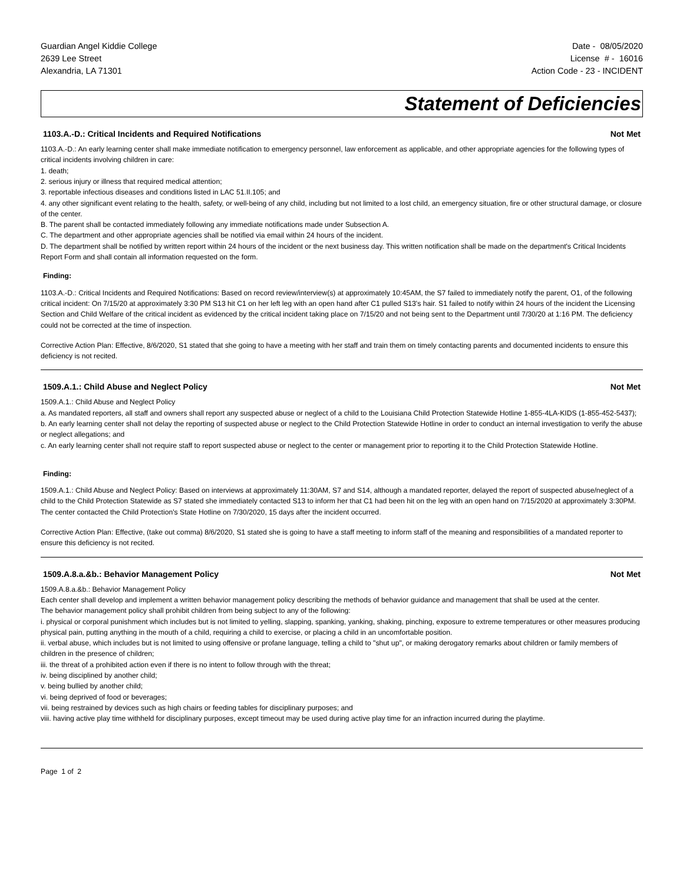Guardian Angel Kiddie College
2639 Lee Street
Alexandria, LA 71301
Date - 08/05/2020
License # - 16016
Action Code - 23 - INCIDENT
Statement of Deficiencies
1103.A.-D.: Critical Incidents and Required Notifications Not Met
1103.A.-D.: An early learning center shall make immediate notification to emergency personnel, law enforcement as applicable, and other appropriate agencies for the following types of critical incidents involving children in care:
1. death;
2. serious injury or illness that required medical attention;
3. reportable infectious diseases and conditions listed in LAC 51.II.105; and
4. any other significant event relating to the health, safety, or well-being of any child, including but not limited to a lost child, an emergency situation, fire or other structural damage, or closure of the center.
B. The parent shall be contacted immediately following any immediate notifications made under Subsection A.
C. The department and other appropriate agencies shall be notified via email within 24 hours of the incident.
D. The department shall be notified by written report within 24 hours of the incident or the next business day. This written notification shall be made on the department's Critical Incidents Report Form and shall contain all information requested on the form.
Finding:
1103.A.-D.: Critical Incidents and Required Notifications: Based on record review/interview(s) at approximately 10:45AM, the S7 failed to immediately notify the parent, O1, of the following critical incident: On 7/15/20 at approximately 3:30 PM S13 hit C1 on her left leg with an open hand after C1 pulled S13's hair. S1 failed to notify within 24 hours of the incident the Licensing Section and Child Welfare of the critical incident as evidenced by the critical incident taking place on 7/15/20 and not being sent to the Department until 7/30/20 at 1:16 PM. The deficiency could not be corrected at the time of inspection.
Corrective Action Plan: Effective, 8/6/2020, S1 stated that she going to have a meeting with her staff and train them on timely contacting parents and documented incidents to ensure this deficiency is not recited.
1509.A.1.: Child Abuse and Neglect Policy Not Met
1509.A.1.: Child Abuse and Neglect Policy
a. As mandated reporters, all staff and owners shall report any suspected abuse or neglect of a child to the Louisiana Child Protection Statewide Hotline 1-855-4LA-KIDS (1-855-452-5437);
b. An early learning center shall not delay the reporting of suspected abuse or neglect to the Child Protection Statewide Hotline in order to conduct an internal investigation to verify the abuse or neglect allegations; and
c. An early learning center shall not require staff to report suspected abuse or neglect to the center or management prior to reporting it to the Child Protection Statewide Hotline.
Finding:
1509.A.1.: Child Abuse and Neglect Policy: Based on interviews at approximately 11:30AM, S7 and S14, although a mandated reporter, delayed the report of suspected abuse/neglect of a child to the Child Protection Statewide as S7 stated she immediately contacted S13 to inform her that C1 had been hit on the leg with an open hand on 7/15/2020 at approximately 3:30PM. The center contacted the Child Protection's State Hotline on 7/30/2020, 15 days after the incident occurred.
Corrective Action Plan: Effective, (take out comma) 8/6/2020, S1 stated she is going to have a staff meeting to inform staff of the meaning and responsibilities of a mandated reporter to ensure this deficiency is not recited.
1509.A.8.a.&b.: Behavior Management Policy Not Met
1509.A.8.a.&b.: Behavior Management Policy
Each center shall develop and implement a written behavior management policy describing the methods of behavior guidance and management that shall be used at the center.
The behavior management policy shall prohibit children from being subject to any of the following:
i. physical or corporal punishment which includes but is not limited to yelling, slapping, spanking, yanking, shaking, pinching, exposure to extreme temperatures or other measures producing physical pain, putting anything in the mouth of a child, requiring a child to exercise, or placing a child in an uncomfortable position.
ii. verbal abuse, which includes but is not limited to using offensive or profane language, telling a child to "shut up", or making derogatory remarks about children or family members of children in the presence of children;
iii. the threat of a prohibited action even if there is no intent to follow through with the threat;
iv. being disciplined by another child;
v. being bullied by another child;
vi. being deprived of food or beverages;
vii. being restrained by devices such as high chairs or feeding tables for disciplinary purposes; and
viii. having active play time withheld for disciplinary purposes, except timeout may be used during active play time for an infraction incurred during the playtime.
Page 1 of 2